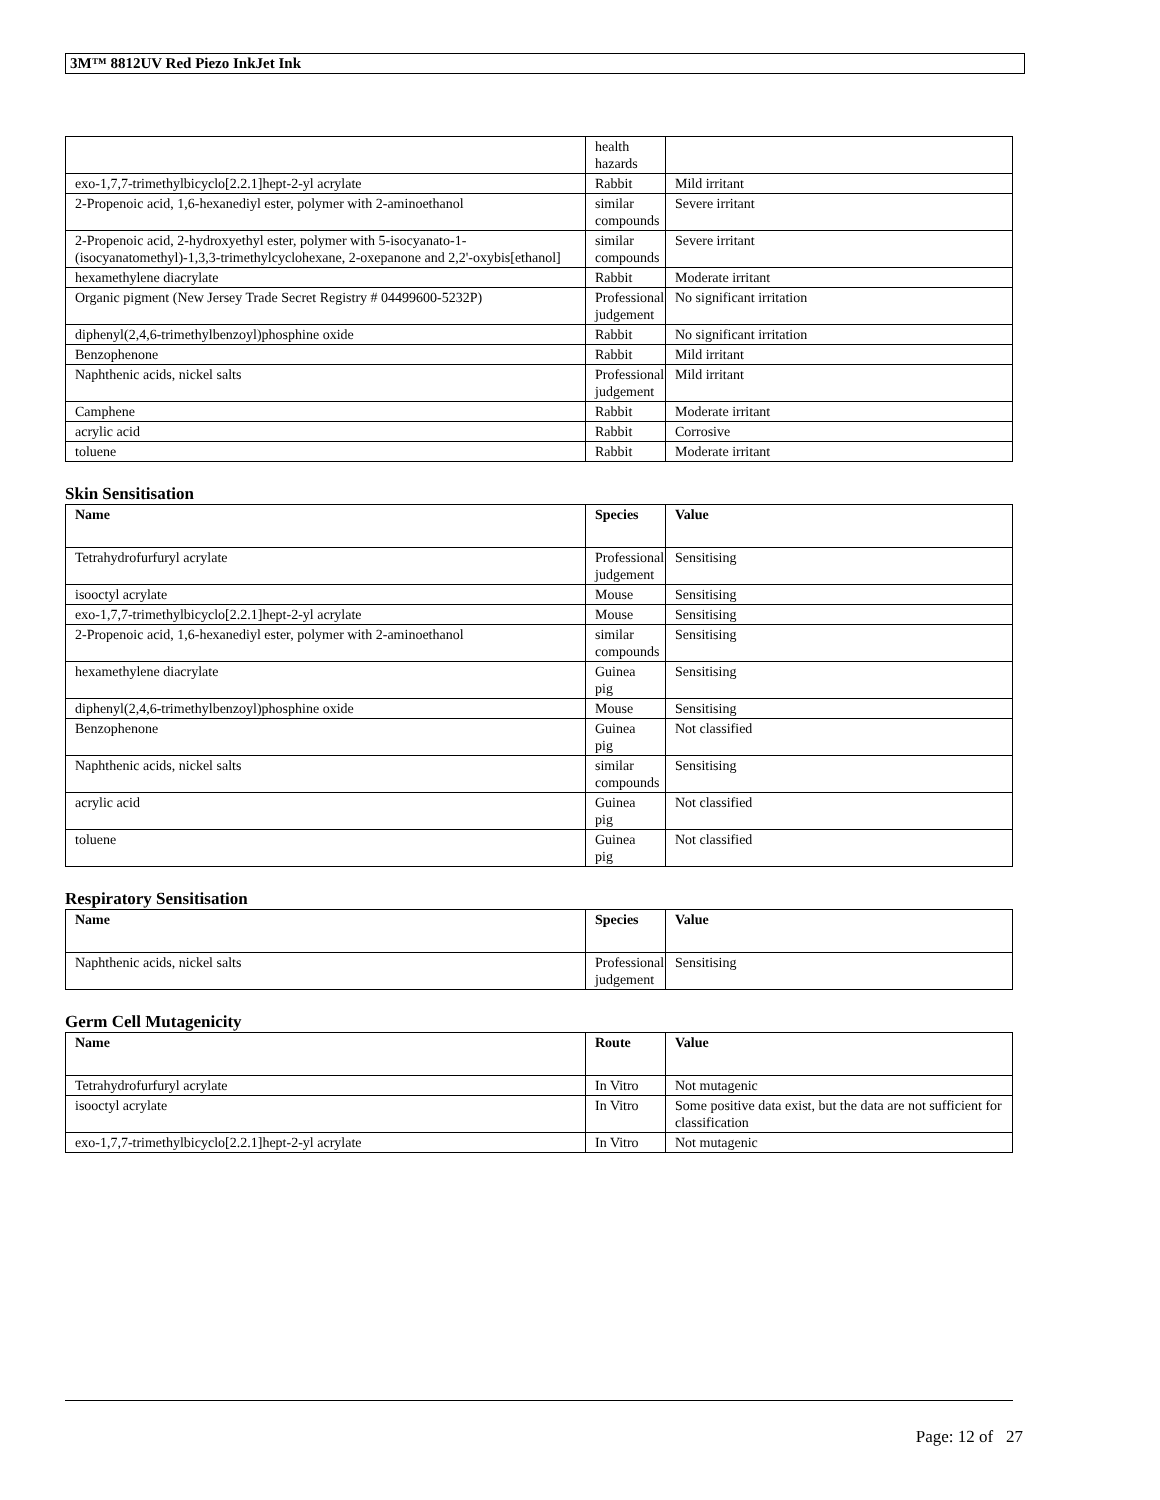3M™ 8812UV Red Piezo InkJet Ink
| | health hazards | |
| exo-1,7,7-trimethylbicyclo[2.2.1]hept-2-yl acrylate | Rabbit | Mild irritant |
| 2-Propenoic acid, 1,6-hexanediyl ester, polymer with 2-aminoethanol | similar compounds | Severe irritant |
| 2-Propenoic acid, 2-hydroxyethyl ester, polymer with 5-isocyanato-1-(isocyanatomethyl)-1,3,3-trimethylcyclohexane, 2-oxepanone and 2,2'-oxybis[ethanol] | similar compounds | Severe irritant |
| hexamethylene diacrylate | Rabbit | Moderate irritant |
| Organic pigment (New Jersey Trade Secret Registry # 04499600-5232P) | Professional judgement | No significant irritation |
| diphenyl(2,4,6-trimethylbenzoyl)phosphine oxide | Rabbit | No significant irritation |
| Benzophenone | Rabbit | Mild irritant |
| Naphthenic acids, nickel salts | Professional judgement | Mild irritant |
| Camphene | Rabbit | Moderate irritant |
| acrylic acid | Rabbit | Corrosive |
| toluene | Rabbit | Moderate irritant |
Skin Sensitisation
| Name | Species | Value |
| --- | --- | --- |
| Tetrahydrofurfuryl acrylate | Professional judgement | Sensitising |
| isooctyl acrylate | Mouse | Sensitising |
| exo-1,7,7-trimethylbicyclo[2.2.1]hept-2-yl acrylate | Mouse | Sensitising |
| 2-Propenoic acid, 1,6-hexanediyl ester, polymer with 2-aminoethanol | similar compounds | Sensitising |
| hexamethylene diacrylate | Guinea pig | Sensitising |
| diphenyl(2,4,6-trimethylbenzoyl)phosphine oxide | Mouse | Sensitising |
| Benzophenone | Guinea pig | Not classified |
| Naphthenic acids, nickel salts | similar compounds | Sensitising |
| acrylic acid | Guinea pig | Not classified |
| toluene | Guinea pig | Not classified |
Respiratory Sensitisation
| Name | Species | Value |
| --- | --- | --- |
| Naphthenic acids, nickel salts | Professional judgement | Sensitising |
Germ Cell Mutagenicity
| Name | Route | Value |
| --- | --- | --- |
| Tetrahydrofurfuryl acrylate | In Vitro | Not mutagenic |
| isooctyl acrylate | In Vitro | Some positive data exist, but the data are not sufficient for classification |
| exo-1,7,7-trimethylbicyclo[2.2.1]hept-2-yl acrylate | In Vitro | Not mutagenic |
Page: 12 of 27